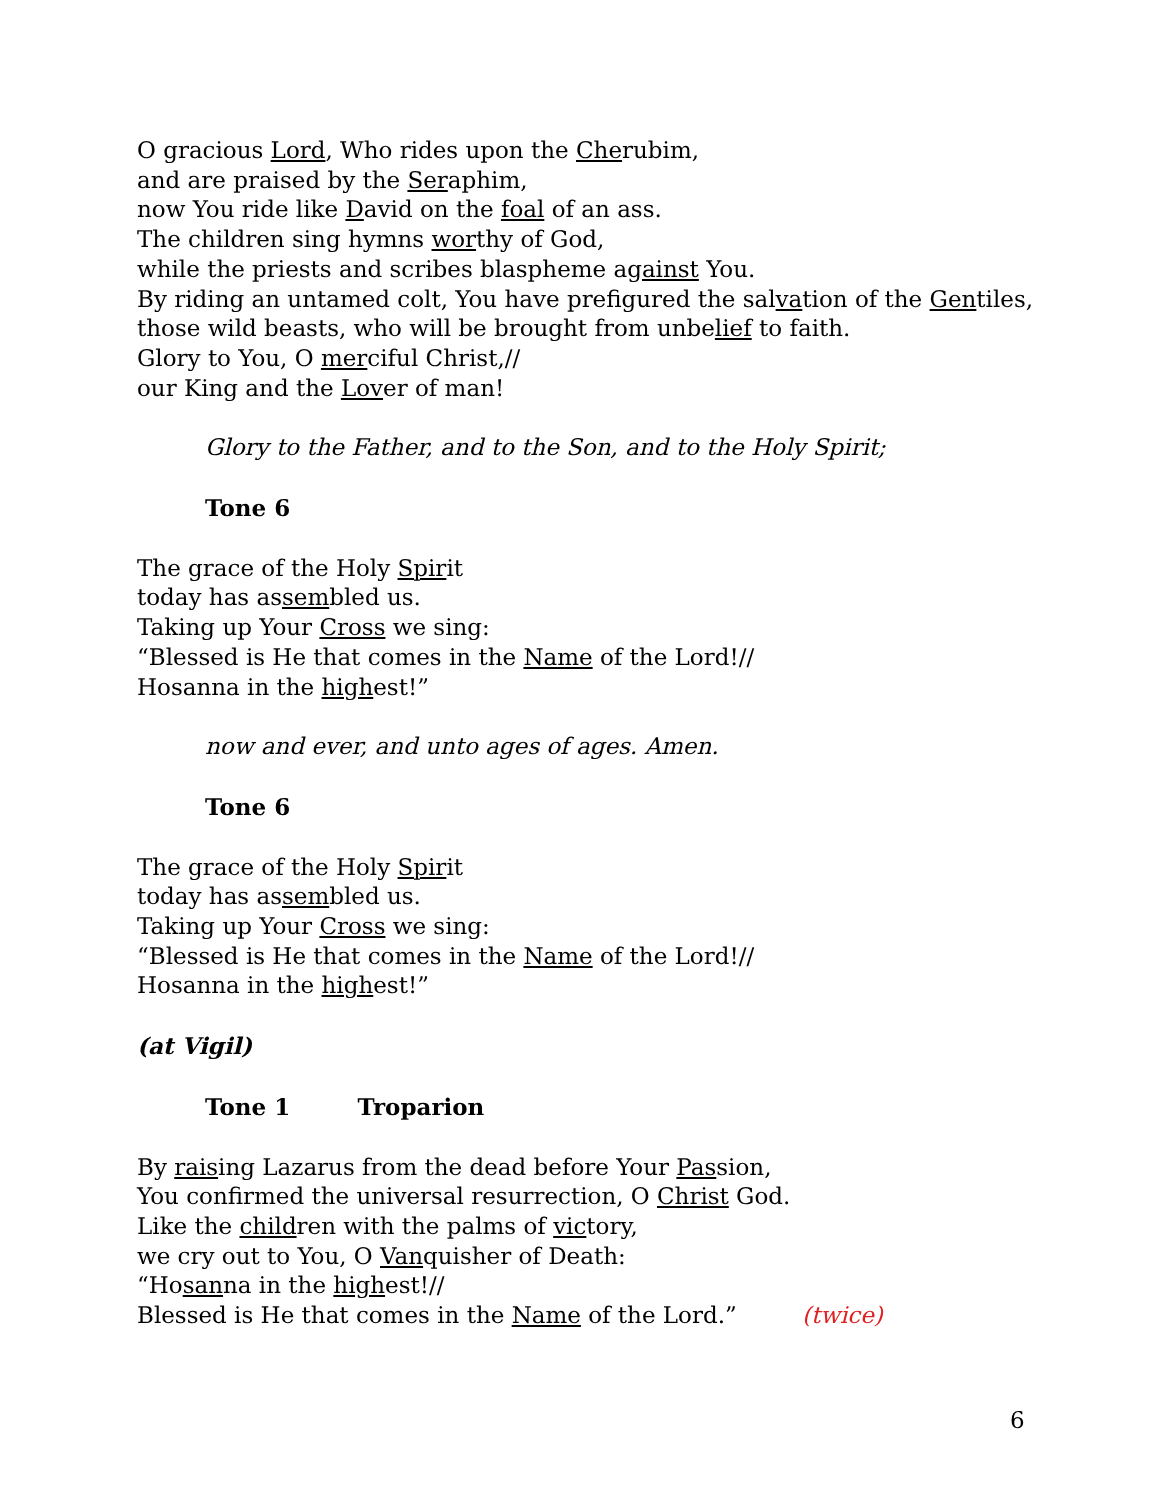O gracious Lord, Who rides upon the Cherubim,
and are praised by the Seraphim,
now You ride like David on the foal of an ass.
The children sing hymns worthy of God,
while the priests and scribes blaspheme against You.
By riding an untamed colt, You have prefigured the salvation of the Gentiles,
those wild beasts, who will be brought from unbelief to faith.
Glory to You, O merciful Christ,//
our King and the Lover of man!
Glory to the Father, and to the Son, and to the Holy Spirit;
Tone 6
The grace of the Holy Spirit
today has assembled us.
Taking up Your Cross we sing:
“Blessed is He that comes in the Name of the Lord!//
Hosanna in the highest!”
now and ever, and unto ages of ages. Amen.
Tone 6
The grace of the Holy Spirit
today has assembled us.
Taking up Your Cross we sing:
“Blessed is He that comes in the Name of the Lord!//
Hosanna in the highest!”
(at Vigil)
Tone 1 Troparion
By raising Lazarus from the dead before Your Passion,
You confirmed the universal resurrection, O Christ God.
Like the children with the palms of victory,
we cry out to You, O Vanquisher of Death:
“Hosanna in the highest!//
Blessed is He that comes in the Name of the Lord.” (twice)
6